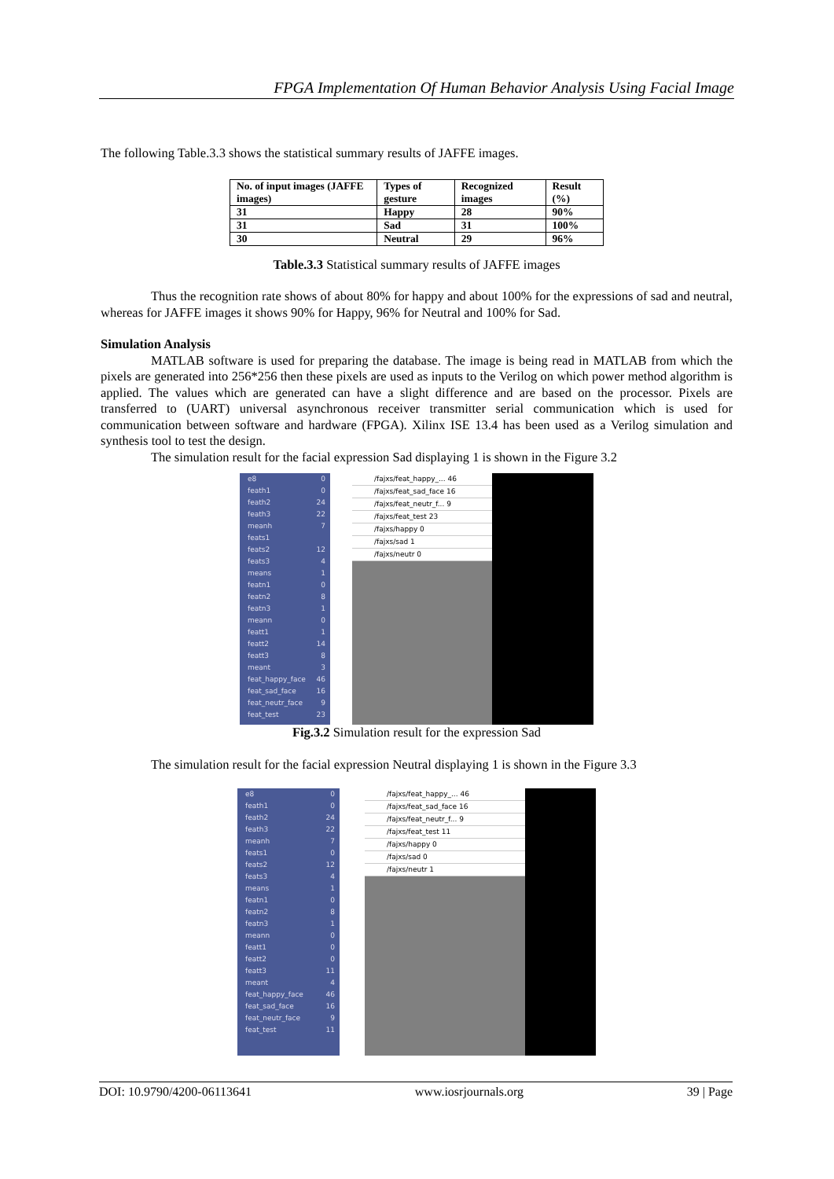FPGA Implementation Of Human Behavior Analysis Using Facial Image
The following Table.3.3 shows the statistical summary results of JAFFE images.
| No. of input images (JAFFE images) | Types of gesture | Recognized images | Result (%) |
| 31 | Happy | 28 | 90% |
| 31 | Sad | 31 | 100% |
| 30 | Neutral | 29 | 96% |
Table.3.3 Statistical summary results of JAFFE images
Thus the recognition rate shows of about 80% for happy and about 100% for the expressions of sad and neutral, whereas for JAFFE images it shows 90% for Happy, 96% for Neutral and 100% for Sad.
Simulation Analysis
MATLAB software is used for preparing the database. The image is being read in MATLAB from which the pixels are generated into 256*256 then these pixels are used as inputs to the Verilog on which power method algorithm is applied. The values which are generated can have a slight difference and are based on the processor. Pixels are transferred to (UART) universal asynchronous receiver transmitter serial communication which is used for communication between software and hardware (FPGA). Xilinx ISE 13.4 has been used as a Verilog simulation and synthesis tool to test the design.
The simulation result for the facial expression Sad displaying 1 is shown in the Figure 3.2
e8 0
feath1 0
feath2 24
feath3 22
meanh 7
feats1
feats2 12
feats3 4
means 1
featn1 0
featn2 8
featn3 1
meann 0
featt1 1
featt2 14
featt3 8
meant 3
feat_happy_face 46
feat_sad_face 16
feat_neutr_face 9
feat_test 23
/fajxs/feat_happy_... 46
/fajxs/feat_sad_face 16
/fajxs/feat_neutr_f... 9
/fajxs/feat_test 23
/fajxs/happy 0
/fajxs/sad 1
/fajxs/neutr 0
Fig.3.2 Simulation result for the expression Sad
The simulation result for the facial expression Neutral displaying 1 is shown in the Figure 3.3
e8 0
feath1 0
feath2 24
feath3 22
meanh 7
feats1 0
feats2 12
feats3 4
means 1
featn1 0
featn2 8
featn3 1
meann 0
featt1 0
featt2 0
featt3 11
meant 4
feat_happy_face 46
feat_sad_face 16
feat_neutr_face 9
feat_test 11
/fajxs/feat_happy_... 46
/fajxs/feat_sad_face 16
/fajxs/feat_neutr_f... 9
/fajxs/feat_test 11
/fajxs/happy 0
/fajxs/sad 0
/fajxs/neutr 1
DOI: 10.9790/4200-06113641 www.iosrjournals.org 39 | Page